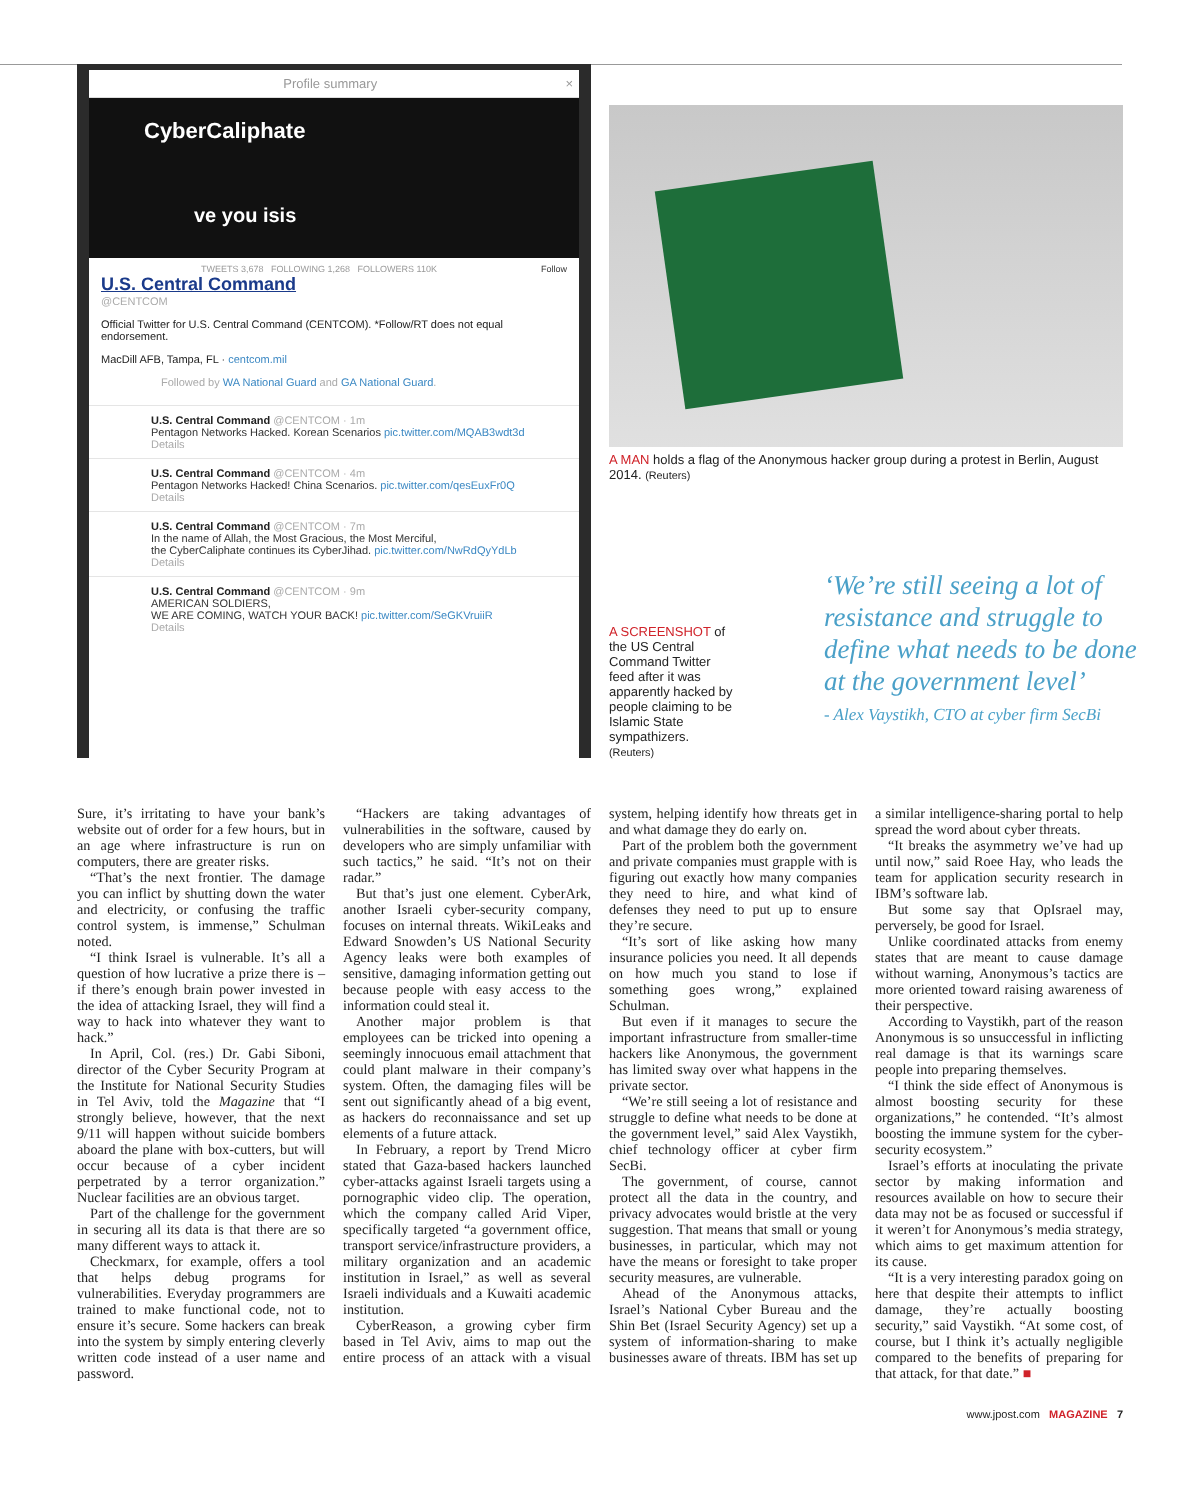Profile summary ×
CyberCaliphate
ve you isis
TWEETS 3,678 FOLLOWING 1,268 FOLLOWERS 110K Follow
U.S. Central Command
@CENTCOM
Official Twitter for U.S. Central Command (CENTCOM). *Follow/RT does not equal endorsement.
MacDill AFB, Tampa, FL · centcom.mil
Followed by WA National Guard and GA National Guard.
U.S. Central Command @CENTCOM · 1m
Pentagon Networks Hacked. Korean Scenarios pic.twitter.com/MQAB3wdt3d
Details
U.S. Central Command @CENTCOM · 4m
Pentagon Networks Hacked! China Scenarios. pic.twitter.com/qesEuxFr0Q
Details
U.S. Central Command @CENTCOM · 7m
In the name of Allah, the Most Gracious, the Most Merciful,
the CyberCaliphate continues its CyberJihad. pic.twitter.com/NwRdQyYdLb
Details
U.S. Central Command @CENTCOM · 9m
AMERICAN SOLDIERS,
WE ARE COMING, WATCH YOUR BACK! pic.twitter.com/SeGKVruiiR
Details
A MAN holds a flag of the Anonymous hacker group during a protest in Berlin, August 2014. (Reuters)
A SCREENSHOT of the US Central Command Twitter feed after it was apparently hacked by people claiming to be Islamic State sympathizers. (Reuters)
‘We’re still seeing a lot of resistance and struggle to define what needs to be done at the government level’
- Alex Vaystikh, CTO at cyber firm SecBi
Sure, it’s irritating to have your bank’s website out of order for a few hours, but in an age where infrastructure is run on computers, there are greater risks.
“That’s the next frontier. The damage you can inflict by shutting down the water and electricity, or confusing the traffic control system, is immense,” Schulman noted.
“I think Israel is vulnerable. It’s all a question of how lucrative a prize there is – if there’s enough brain power invested in the idea of attacking Israel, they will find a way to hack into whatever they want to hack.”
In April, Col. (res.) Dr. Gabi Siboni, director of the Cyber Security Program at the Institute for National Security Studies in Tel Aviv, told the Magazine that “I strongly believe, however, that the next 9/11 will happen without suicide bombers aboard the plane with box-cutters, but will occur because of a cyber incident perpetrated by a terror organization.” Nuclear facilities are an obvious target.
Part of the challenge for the government in securing all its data is that there are so many different ways to attack it.
Checkmarx, for example, offers a tool that helps debug programs for vulnerabilities. Everyday programmers are trained to make functional code, not to ensure it’s secure. Some hackers can break into the system by simply entering cleverly written code instead of a user name and password.
“Hackers are taking advantages of vulnerabilities in the software, caused by developers who are simply unfamiliar with such tactics,” he said. “It’s not on their radar.”
But that’s just one element. CyberArk, another Israeli cyber-security company, focuses on internal threats. WikiLeaks and Edward Snowden’s US National Security Agency leaks were both examples of sensitive, damaging information getting out because people with easy access to the information could steal it.
Another major problem is that employees can be tricked into opening a seemingly innocuous email attachment that could plant malware in their company’s system. Often, the damaging files will be sent out significantly ahead of a big event, as hackers do reconnaissance and set up elements of a future attack.
In February, a report by Trend Micro stated that Gaza-based hackers launched cyber-attacks against Israeli targets using a pornographic video clip. The operation, which the company called Arid Viper, specifically targeted “a government office, transport service/infrastructure providers, a military organization and an academic institution in Israel,” as well as several Israeli individuals and a Kuwaiti academic institution.
CyberReason, a growing cyber firm based in Tel Aviv, aims to map out the entire process of an attack with a visual system, helping identify how threats get in and what damage they do early on.
Part of the problem both the government and private companies must grapple with is figuring out exactly how many companies they need to hire, and what kind of defenses they need to put up to ensure they’re secure.
“It’s sort of like asking how many insurance policies you need. It all depends on how much you stand to lose if something goes wrong,” explained Schulman.
But even if it manages to secure the important infrastructure from smaller-time hackers like Anonymous, the government has limited sway over what happens in the private sector.
“We’re still seeing a lot of resistance and struggle to define what needs to be done at the government level,” said Alex Vaystikh, chief technology officer at cyber firm SecBi.
The government, of course, cannot protect all the data in the country, and privacy advocates would bristle at the very suggestion. That means that small or young businesses, in particular, which may not have the means or foresight to take proper security measures, are vulnerable.
Ahead of the Anonymous attacks, Israel’s National Cyber Bureau and the Shin Bet (Israel Security Agency) set up a system of information-sharing to make businesses aware of threats. IBM has set up a similar intelligence-sharing portal to help spread the word about cyber threats.
“It breaks the asymmetry we’ve had up until now,” said Roee Hay, who leads the team for application security research in IBM’s software lab.
But some say that OpIsrael may, perversely, be good for Israel.
Unlike coordinated attacks from enemy states that are meant to cause damage without warning, Anonymous’s tactics are more oriented toward raising awareness of their perspective.
According to Vaystikh, part of the reason Anonymous is so unsuccessful in inflicting real damage is that its warnings scare people into preparing themselves.
“I think the side effect of Anonymous is almost boosting security for these organizations,” he contended. “It’s almost boosting the immune system for the cyber-security ecosystem.”
Israel’s efforts at inoculating the private sector by making information and resources available on how to secure their data may not be as focused or successful if it weren’t for Anonymous’s media strategy, which aims to get maximum attention for its cause.
“It is a very interesting paradox going on here that despite their attempts to inflict damage, they’re actually boosting security,” said Vaystikh. “At some cost, of course, but I think it’s actually negligible compared to the benefits of preparing for that attack, for that date.” ■
www.jpost.com MAGAZINE 7